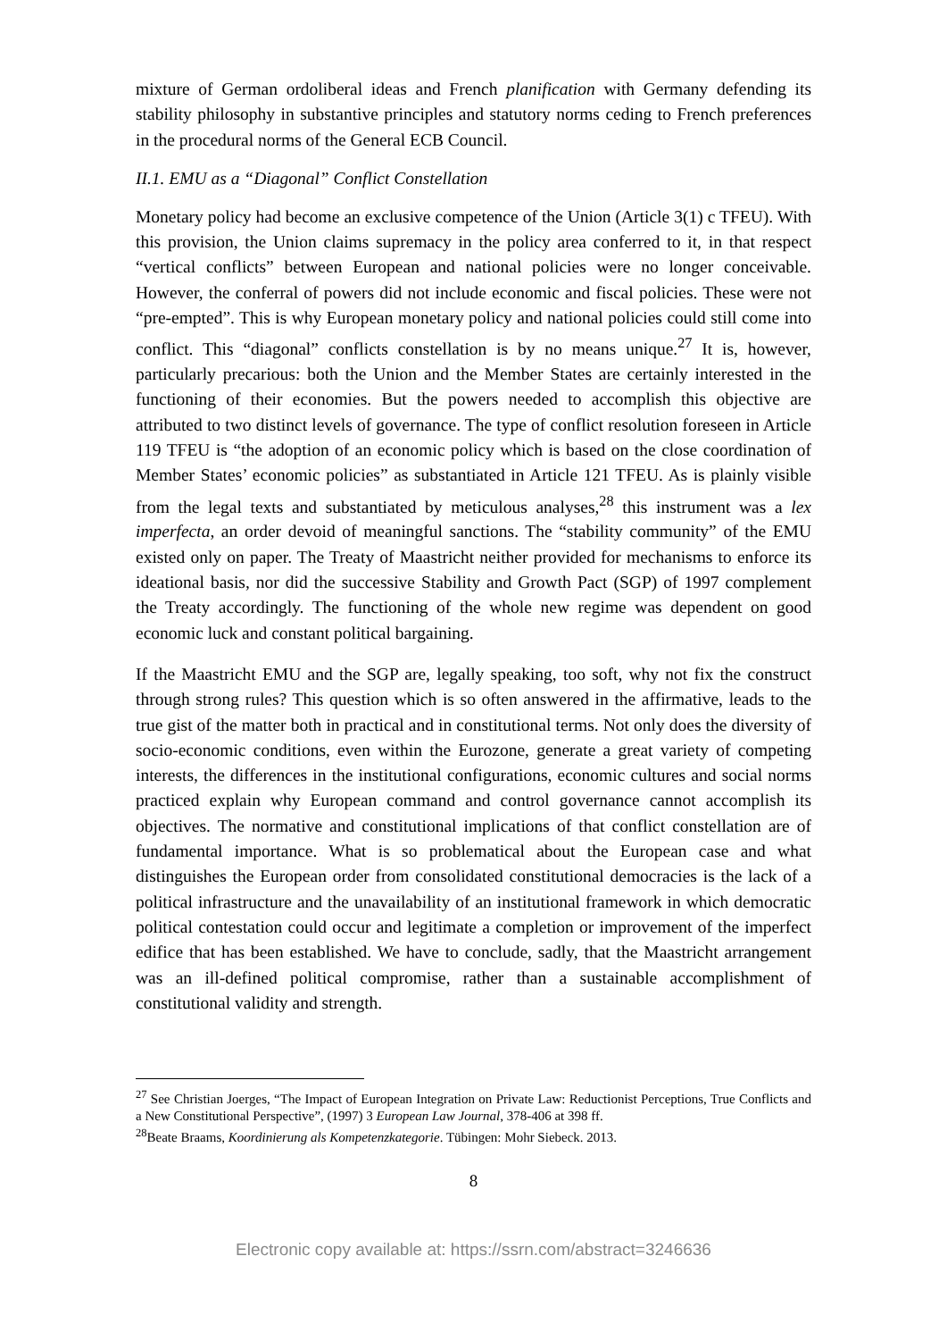mixture of German ordoliberal ideas and French planification with Germany defending its stability philosophy in substantive principles and statutory norms ceding to French preferences in the procedural norms of the General ECB Council.
II.1. EMU as a “Diagonal” Conflict Constellation
Monetary policy had become an exclusive competence of the Union (Article 3(1) c TFEU). With this provision, the Union claims supremacy in the policy area conferred to it, in that respect “vertical conflicts” between European and national policies were no longer conceivable. However, the conferral of powers did not include economic and fiscal policies. These were not “pre-empted”. This is why European monetary policy and national policies could still come into conflict. This “diagonal” conflicts constellation is by no means unique.<sup>27</sup> It is, however, particularly precarious: both the Union and the Member States are certainly interested in the functioning of their economies. But the powers needed to accomplish this objective are attributed to two distinct levels of governance. The type of conflict resolution foreseen in Article 119 TFEU is “the adoption of an economic policy which is based on the close coordination of Member States’ economic policies” as substantiated in Article 121 TFEU. As is plainly visible from the legal texts and substantiated by meticulous analyses,<sup>28</sup> this instrument was a lex imperfecta, an order devoid of meaningful sanctions. The “stability community” of the EMU existed only on paper. The Treaty of Maastricht neither provided for mechanisms to enforce its ideational basis, nor did the successive Stability and Growth Pact (SGP) of 1997 complement the Treaty accordingly. The functioning of the whole new regime was dependent on good economic luck and constant political bargaining.
If the Maastricht EMU and the SGP are, legally speaking, too soft, why not fix the construct through strong rules? This question which is so often answered in the affirmative, leads to the true gist of the matter both in practical and in constitutional terms. Not only does the diversity of socio-economic conditions, even within the Eurozone, generate a great variety of competing interests, the differences in the institutional configurations, economic cultures and social norms practiced explain why European command and control governance cannot accomplish its objectives. The normative and constitutional implications of that conflict constellation are of fundamental importance. What is so problematical about the European case and what distinguishes the European order from consolidated constitutional democracies is the lack of a political infrastructure and the unavailability of an institutional framework in which democratic political contestation could occur and legitimate a completion or improvement of the imperfect edifice that has been established. We have to conclude, sadly, that the Maastricht arrangement was an ill-defined political compromise, rather than a sustainable accomplishment of constitutional validity and strength.
<sup>27</sup> See Christian Joerges, “The Impact of European Integration on Private Law: Reductionist Perceptions, True Conflicts and a New Constitutional Perspective”, (1997) 3 European Law Journal, 378-406 at 398 ff.
<sup>28</sup> Beate Braams, Koordinierung als Kompetenzkategorie. Tübingen: Mohr Siebeck. 2013.
8
Electronic copy available at: https://ssrn.com/abstract=3246636